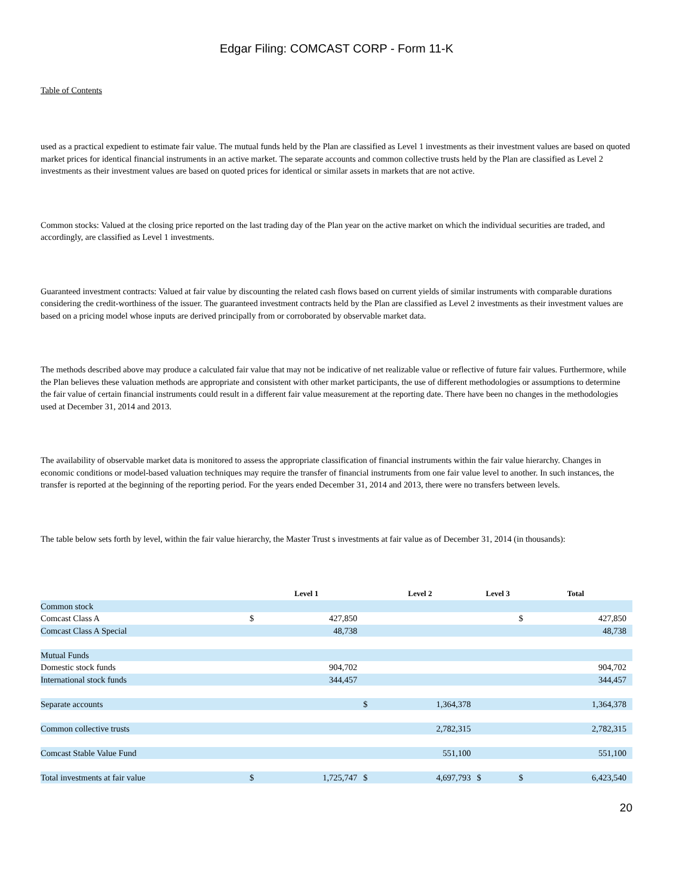Edgar Filing: COMCAST CORP - Form 11-K
Table of Contents
used as a practical expedient to estimate fair value. The mutual funds held by the Plan are classified as Level 1 investments as their investment values are based on quoted market prices for identical financial instruments in an active market. The separate accounts and common collective trusts held by the Plan are classified as Level 2 investments as their investment values are based on quoted prices for identical or similar assets in markets that are not active.
Common stocks: Valued at the closing price reported on the last trading day of the Plan year on the active market on which the individual securities are traded, and accordingly, are classified as Level 1 investments.
Guaranteed investment contracts: Valued at fair value by discounting the related cash flows based on current yields of similar instruments with comparable durations considering the credit-worthiness of the issuer. The guaranteed investment contracts held by the Plan are classified as Level 2 investments as their investment values are based on a pricing model whose inputs are derived principally from or corroborated by observable market data.
The methods described above may produce a calculated fair value that may not be indicative of net realizable value or reflective of future fair values. Furthermore, while the Plan believes these valuation methods are appropriate and consistent with other market participants, the use of different methodologies or assumptions to determine the fair value of certain financial instruments could result in a different fair value measurement at the reporting date. There have been no changes in the methodologies used at December 31, 2014 and 2013.
The availability of observable market data is monitored to assess the appropriate classification of financial instruments within the fair value hierarchy. Changes in economic conditions or model-based valuation techniques may require the transfer of financial instruments from one fair value level to another. In such instances, the transfer is reported at the beginning of the reporting period. For the years ended December 31, 2014 and 2013, there were no transfers between levels.
The table below sets forth by level, within the fair value hierarchy, the Master Trust s investments at fair value as of December 31, 2014 (in thousands):
| | Level 1 | | Level 2 | | Level 3 | | Total | |
| --- | --- | --- | --- | --- | --- | --- | --- | --- |
| Common stock | | | | | | | | |
| Comcast Class A | $ | 427,850 | | | | | $ | 427,850 |
| Comcast Class A Special | | 48,738 | | | | | | 48,738 |
| Mutual Funds | | | | | | | | |
| Domestic stock funds | | 904,702 | | | | | | 904,702 |
| International stock funds | | 344,457 | | | | | | 344,457 |
| Separate accounts | | | $ | 1,364,378 | | | | 1,364,378 |
| Common collective trusts | | | | 2,782,315 | | | | 2,782,315 |
| Comcast Stable Value Fund | | | | 551,100 | | | | 551,100 |
| Total investments at fair value | $ | 1,725,747 | $ | 4,697,793 | $ | | $ | 6,423,540 |
20